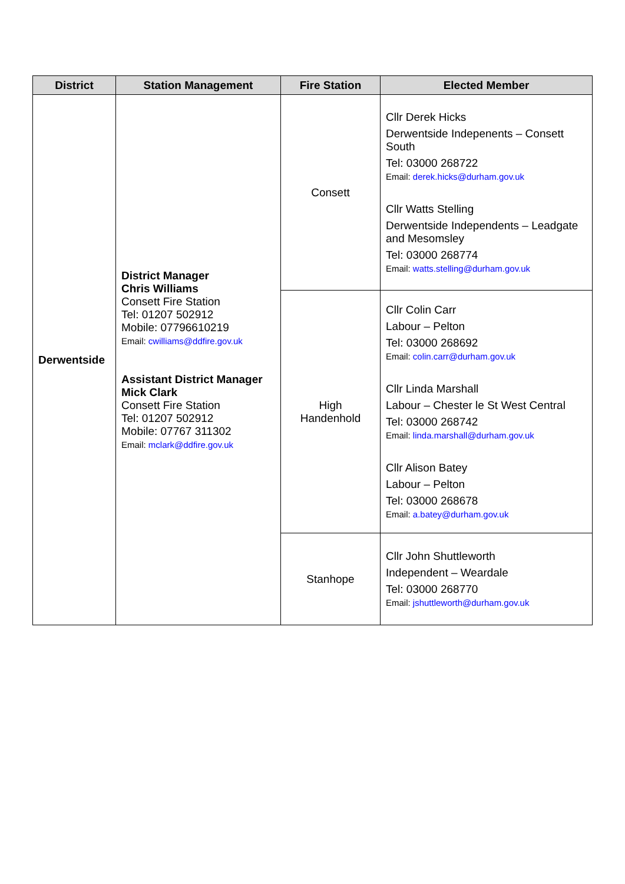| District | Station Management | Fire Station | Elected Member |
| --- | --- | --- | --- |
| Derwentside | District Manager Chris Williams Consett Fire Station Tel: 01207 502912 Mobile: 07796610219 Email: cwilliams@ddfire.gov.uk Assistant District Manager Mick Clark Consett Fire Station Tel: 01207 502912 Mobile: 07767 311302 Email: mclark@ddfire.gov.uk | Consett | Cllr Derek Hicks Derwentside Indepenents – Consett South Tel: 03000 268722 Email: derek.hicks@durham.gov.uk Cllr Watts Stelling Derwentside Independents – Leadgate and Mesomsley Tel: 03000 268774 Email: watts.stelling@durham.gov.uk |
| | | High Handenhold | Cllr Colin Carr Labour – Pelton Tel: 03000 268692 Email: colin.carr@durham.gov.uk Cllr Linda Marshall Labour – Chester le St West Central Tel: 03000 268742 Email: linda.marshall@durham.gov.uk Cllr Alison Batey Labour – Pelton Tel: 03000 268678 Email: a.batey@durham.gov.uk |
| | | Stanhope | Cllr John Shuttleworth Independent – Weardale Tel: 03000 268770 Email: jshuttleworth@durham.gov.uk |